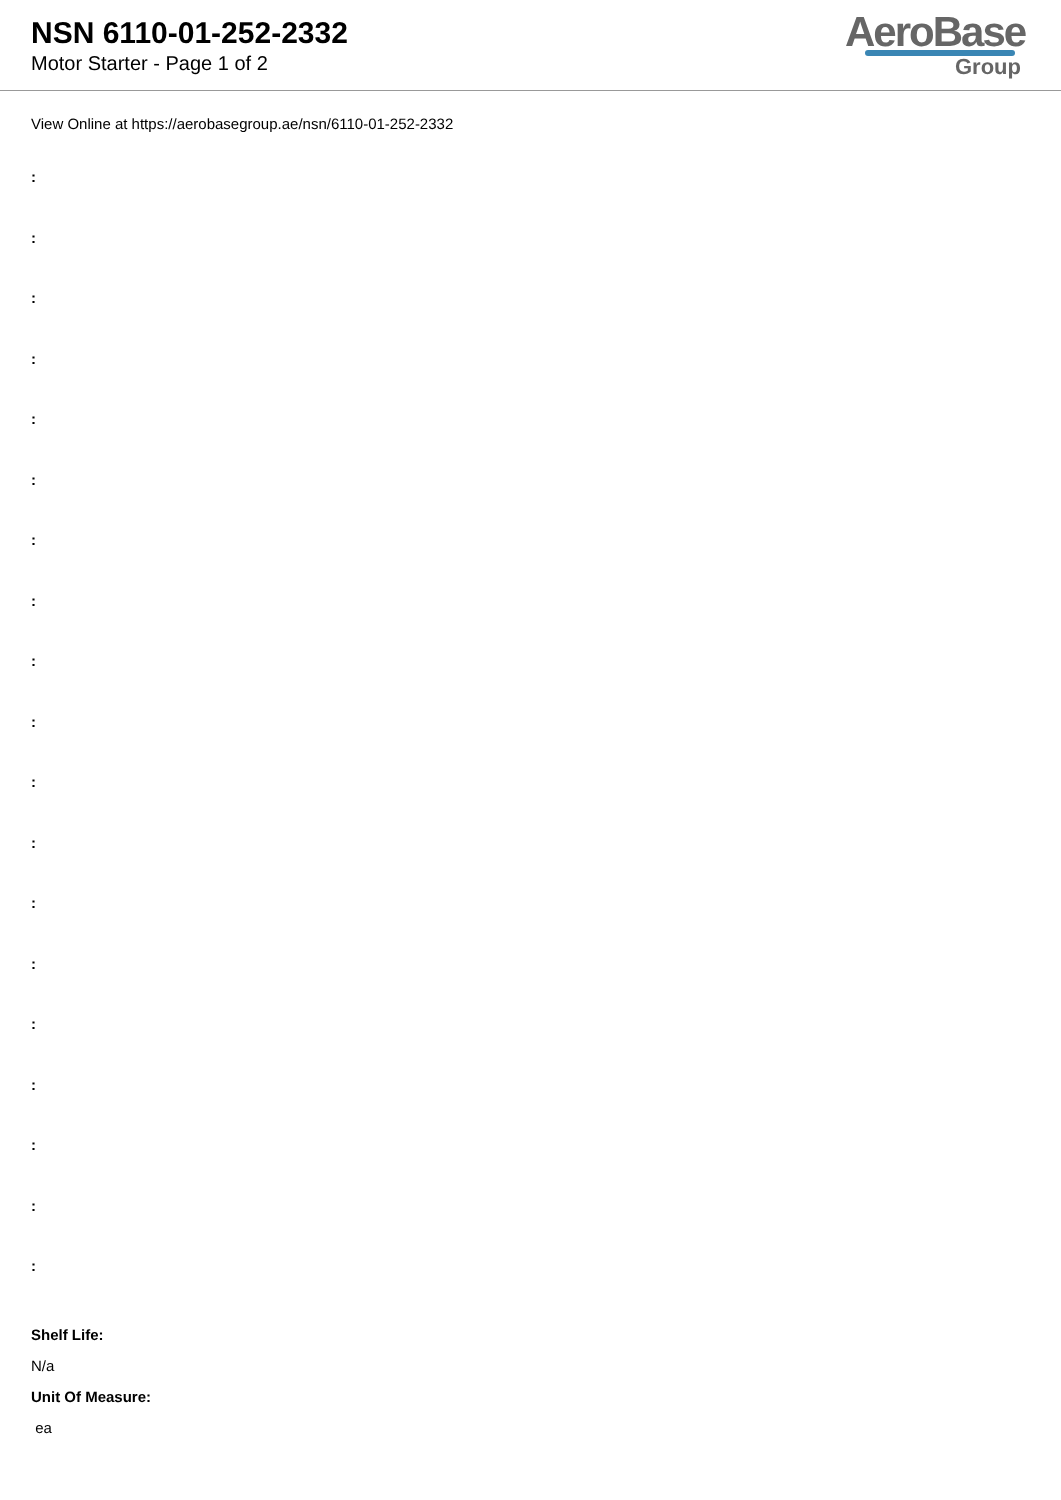NSN 6110-01-252-2332
Motor Starter - Page 1 of 2
AeroBase
Group
View Online at https://aerobasegroup.ae/nsn/6110-01-252-2332
:
:
:
:
:
:
:
:
:
:
:
:
:
:
:
:
:
:
:
Shelf Life:
N/a
Unit Of Measure:
ea